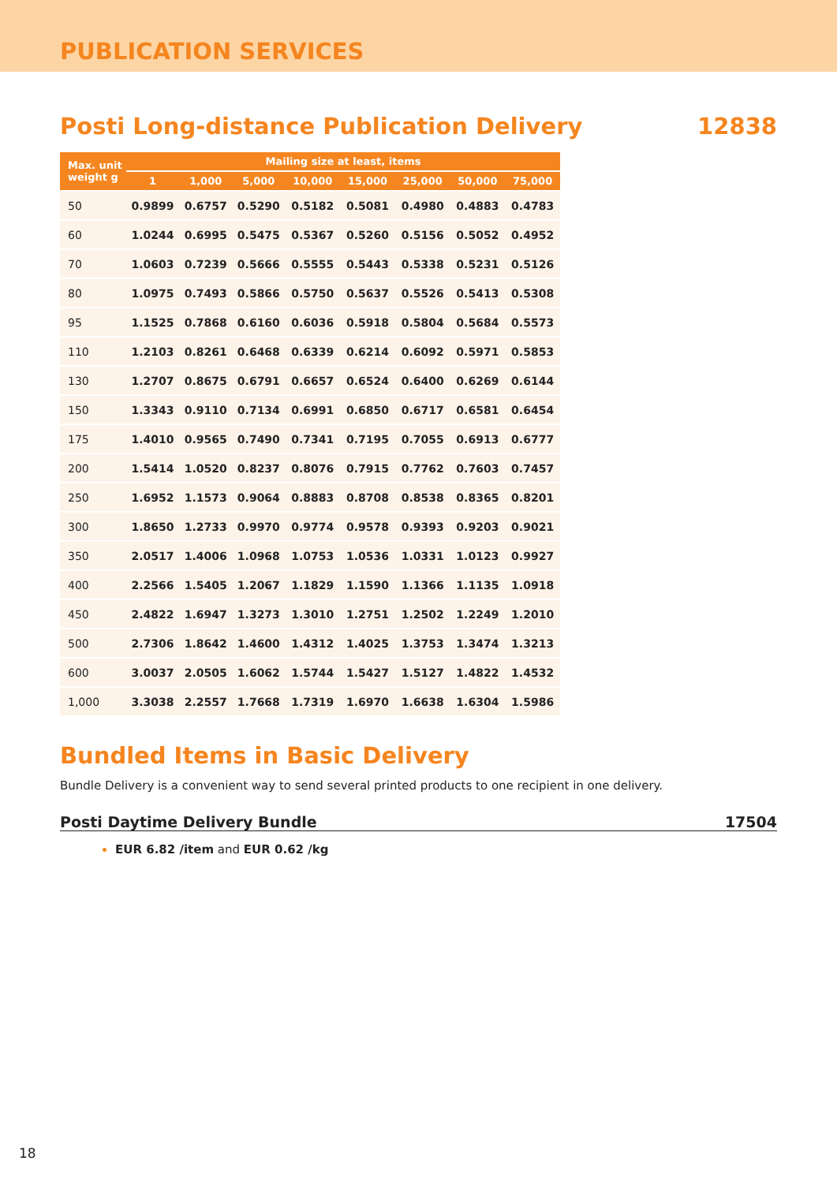PUBLICATION SERVICES
Posti Long-distance Publication Delivery 12838
| Max. unit weight g | Mailing size at least, items | | | | | | | |
| --- | --- | --- | --- | --- | --- | --- | --- | --- |
| | 1 | 1,000 | 5,000 | 10,000 | 15,000 | 25,000 | 50,000 | 75,000 |
| 50 | 0.9899 | 0.6757 | 0.5290 | 0.5182 | 0.5081 | 0.4980 | 0.4883 | 0.4783 |
| 60 | 1.0244 | 0.6995 | 0.5475 | 0.5367 | 0.5260 | 0.5156 | 0.5052 | 0.4952 |
| 70 | 1.0603 | 0.7239 | 0.5666 | 0.5555 | 0.5443 | 0.5338 | 0.5231 | 0.5126 |
| 80 | 1.0975 | 0.7493 | 0.5866 | 0.5750 | 0.5637 | 0.5526 | 0.5413 | 0.5308 |
| 95 | 1.1525 | 0.7868 | 0.6160 | 0.6036 | 0.5918 | 0.5804 | 0.5684 | 0.5573 |
| 110 | 1.2103 | 0.8261 | 0.6468 | 0.6339 | 0.6214 | 0.6092 | 0.5971 | 0.5853 |
| 130 | 1.2707 | 0.8675 | 0.6791 | 0.6657 | 0.6524 | 0.6400 | 0.6269 | 0.6144 |
| 150 | 1.3343 | 0.9110 | 0.7134 | 0.6991 | 0.6850 | 0.6717 | 0.6581 | 0.6454 |
| 175 | 1.4010 | 0.9565 | 0.7490 | 0.7341 | 0.7195 | 0.7055 | 0.6913 | 0.6777 |
| 200 | 1.5414 | 1.0520 | 0.8237 | 0.8076 | 0.7915 | 0.7762 | 0.7603 | 0.7457 |
| 250 | 1.6952 | 1.1573 | 0.9064 | 0.8883 | 0.8708 | 0.8538 | 0.8365 | 0.8201 |
| 300 | 1.8650 | 1.2733 | 0.9970 | 0.9774 | 0.9578 | 0.9393 | 0.9203 | 0.9021 |
| 350 | 2.0517 | 1.4006 | 1.0968 | 1.0753 | 1.0536 | 1.0331 | 1.0123 | 0.9927 |
| 400 | 2.2566 | 1.5405 | 1.2067 | 1.1829 | 1.1590 | 1.1366 | 1.1135 | 1.0918 |
| 450 | 2.4822 | 1.6947 | 1.3273 | 1.3010 | 1.2751 | 1.2502 | 1.2249 | 1.2010 |
| 500 | 2.7306 | 1.8642 | 1.4600 | 1.4312 | 1.4025 | 1.3753 | 1.3474 | 1.3213 |
| 600 | 3.0037 | 2.0505 | 1.6062 | 1.5744 | 1.5427 | 1.5127 | 1.4822 | 1.4532 |
| 1,000 | 3.3038 | 2.2557 | 1.7668 | 1.7319 | 1.6970 | 1.6638 | 1.6304 | 1.5986 |
Bundled Items in Basic Delivery
Bundle Delivery is a convenient way to send several printed products to one recipient in one delivery.
Posti Daytime Delivery Bundle 17504
EUR 6.82 /item and EUR 0.62 /kg
18